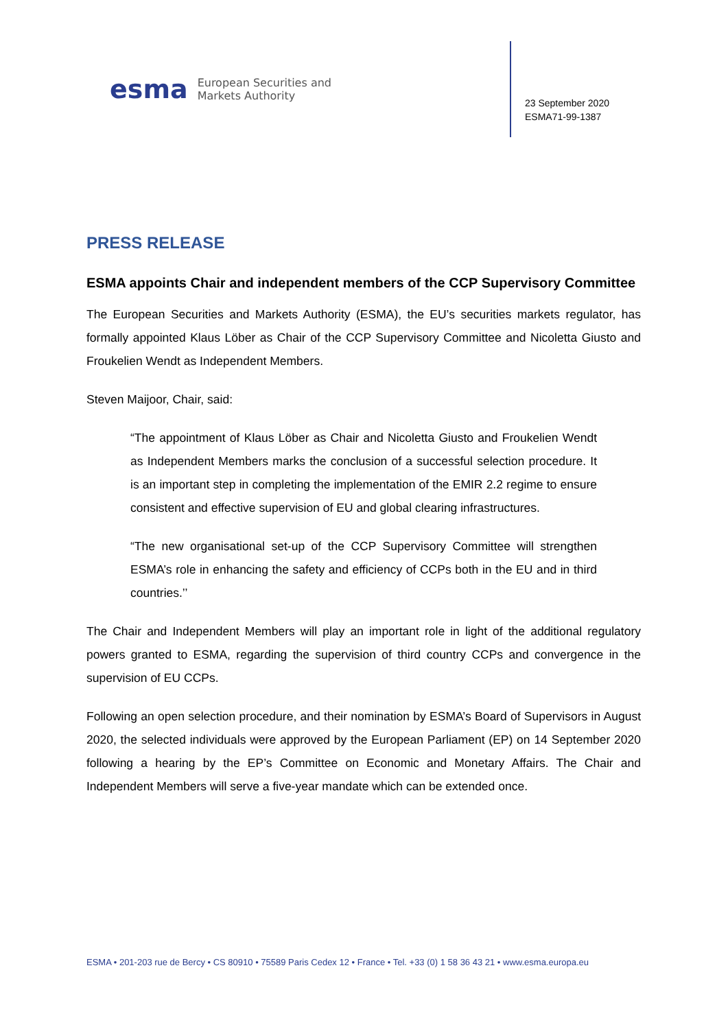esma
European Securities and
Markets Authority
23 September 2020
ESMA71-99-1387
PRESS RELEASE
ESMA appoints Chair and independent members of the CCP Supervisory Committee
The European Securities and Markets Authority (ESMA), the EU’s securities markets regulator, has formally appointed Klaus Löber as Chair of the CCP Supervisory Committee and Nicoletta Giusto and Froukelien Wendt as Independent Members.
Steven Maijoor, Chair, said:
“The appointment of Klaus Löber as Chair and Nicoletta Giusto and Froukelien Wendt as Independent Members marks the conclusion of a successful selection procedure. It is an important step in completing the implementation of the EMIR 2.2 regime to ensure consistent and effective supervision of EU and global clearing infrastructures.
“The new organisational set-up of the CCP Supervisory Committee will strengthen ESMA’s role in enhancing the safety and efficiency of CCPs both in the EU and in third countries.’’
The Chair and Independent Members will play an important role in light of the additional regulatory powers granted to ESMA, regarding the supervision of third country CCPs and convergence in the supervision of EU CCPs.
Following an open selection procedure, and their nomination by ESMA’s Board of Supervisors in August 2020, the selected individuals were approved by the European Parliament (EP) on 14 September 2020 following a hearing by the EP’s Committee on Economic and Monetary Affairs. The Chair and Independent Members will serve a five-year mandate which can be extended once.
ESMA • 201-203 rue de Bercy • CS 80910 • 75589 Paris Cedex 12 • France • Tel. +33 (0) 1 58 36 43 21 • www.esma.europa.eu